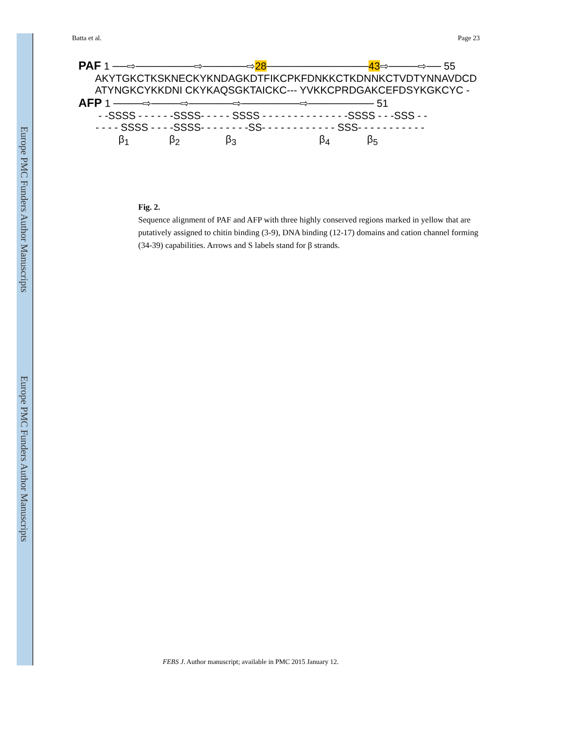Europe PMC Funders Author Manuscripts
Europe PMC Funders Author Manuscripts
Batta et al. Page 23
PAF 1 ──⇨────────⇨──────⇨28──────────────43⇨────⇨── 55
AKYTGKCTKSKNECKYKNDAGKDTFIKCPKFDNKKCTKDNNKCTVDTYNNAVDCD
ATYNGKCYKKDNI CKYKAQSGKTAICKC--- YVKKCPRDGAKCEFDSYKGKCYC -
AFP 1 ────⇨────⇨──────⇨────────⇨───────── 51
- -SSSS - - - - - -SSSS- - - - - SSSS - - - - - - - - - - - - - -SSSS - - -SSS - -
- - - - SSSS - - - -SSSS- - - - - - - -SS- - - - - - - - - - - - SSS- - - - - - - - - - -
β<sub>1</sub> β<sub>2</sub> β<sub>3</sub> β<sub>4</sub> β<sub>5</sub>
Fig. 2.
Sequence alignment of PAF and AFP with three highly conserved regions marked in yellow that are putatively assigned to chitin binding (3-9), DNA binding (12-17) domains and cation channel forming (34-39) capabilities. Arrows and S labels stand for β strands.
FEBS J. Author manuscript; available in PMC 2015 January 12.